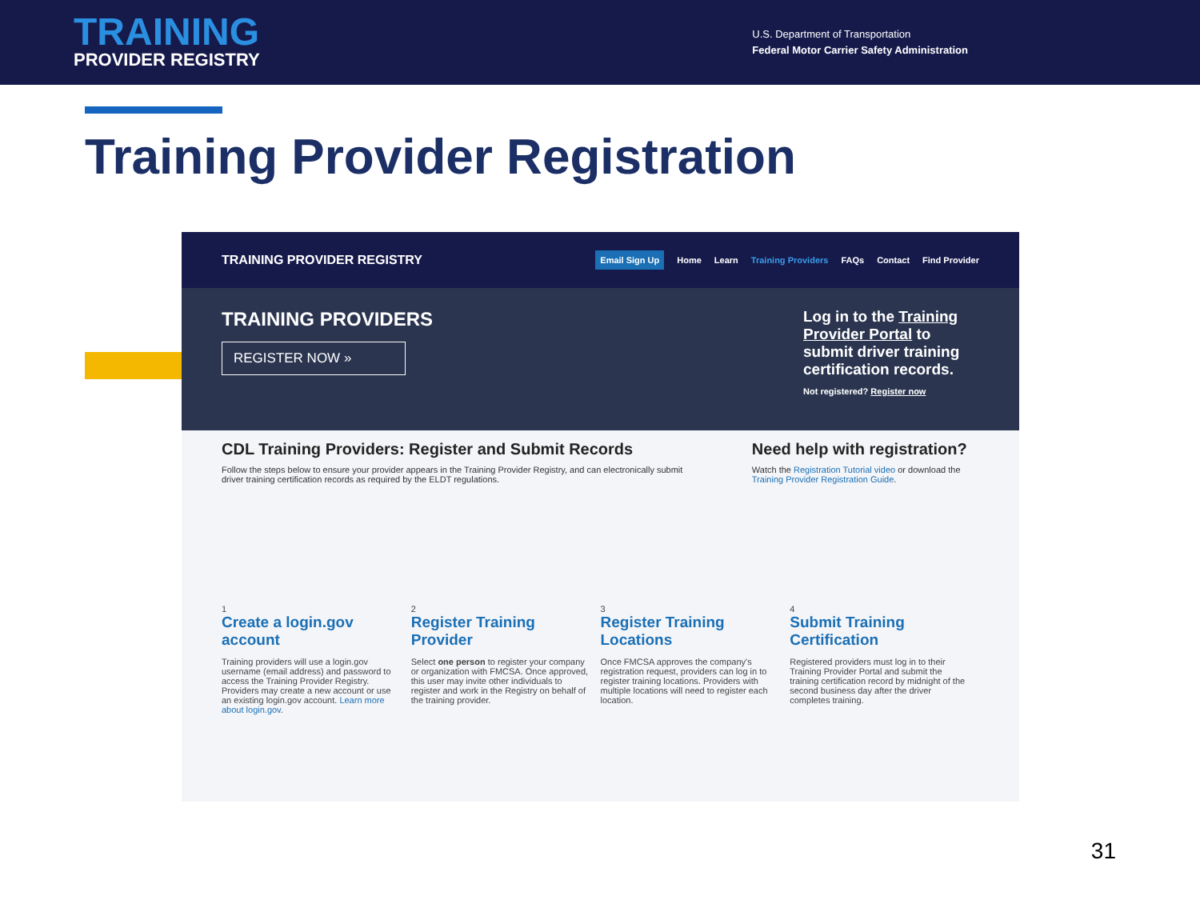TRAINING
PROVIDER REGISTRY
U.S. Department of Transportation
Federal Motor Carrier Safety Administration
Training Provider Registration
TRAINING PROVIDER REGISTRY Email Sign Up Home Learn Training Providers FAQs Contact Find Provider
TRAINING PROVIDERS
REGISTER NOW »
Log in to the Training Provider Portal to submit driver training certification records.
Not registered? Register now
CDL Training Providers: Register and Submit Records
Follow the steps below to ensure your provider appears in the Training Provider Registry, and can electronically submit driver training certification records as required by the ELDT regulations.
Need help with registration?
Watch the Registration Tutorial video or download the Training Provider Registration Guide.
1
Create a login.gov account
Training providers will use a login.gov username (email address) and password to access the Training Provider Registry. Providers may create a new account or use an existing login.gov account. Learn more about login.gov.
2
Register Training Provider
Select one person to register your company or organization with FMCSA. Once approved, this user may invite other individuals to register and work in the Registry on behalf of the training provider.
3
Register Training Locations
Once FMCSA approves the company's registration request, providers can log in to register training locations. Providers with multiple locations will need to register each location.
4
Submit Training Certification
Registered providers must log in to their Training Provider Portal and submit the training certification record by midnight of the second business day after the driver completes training.
31